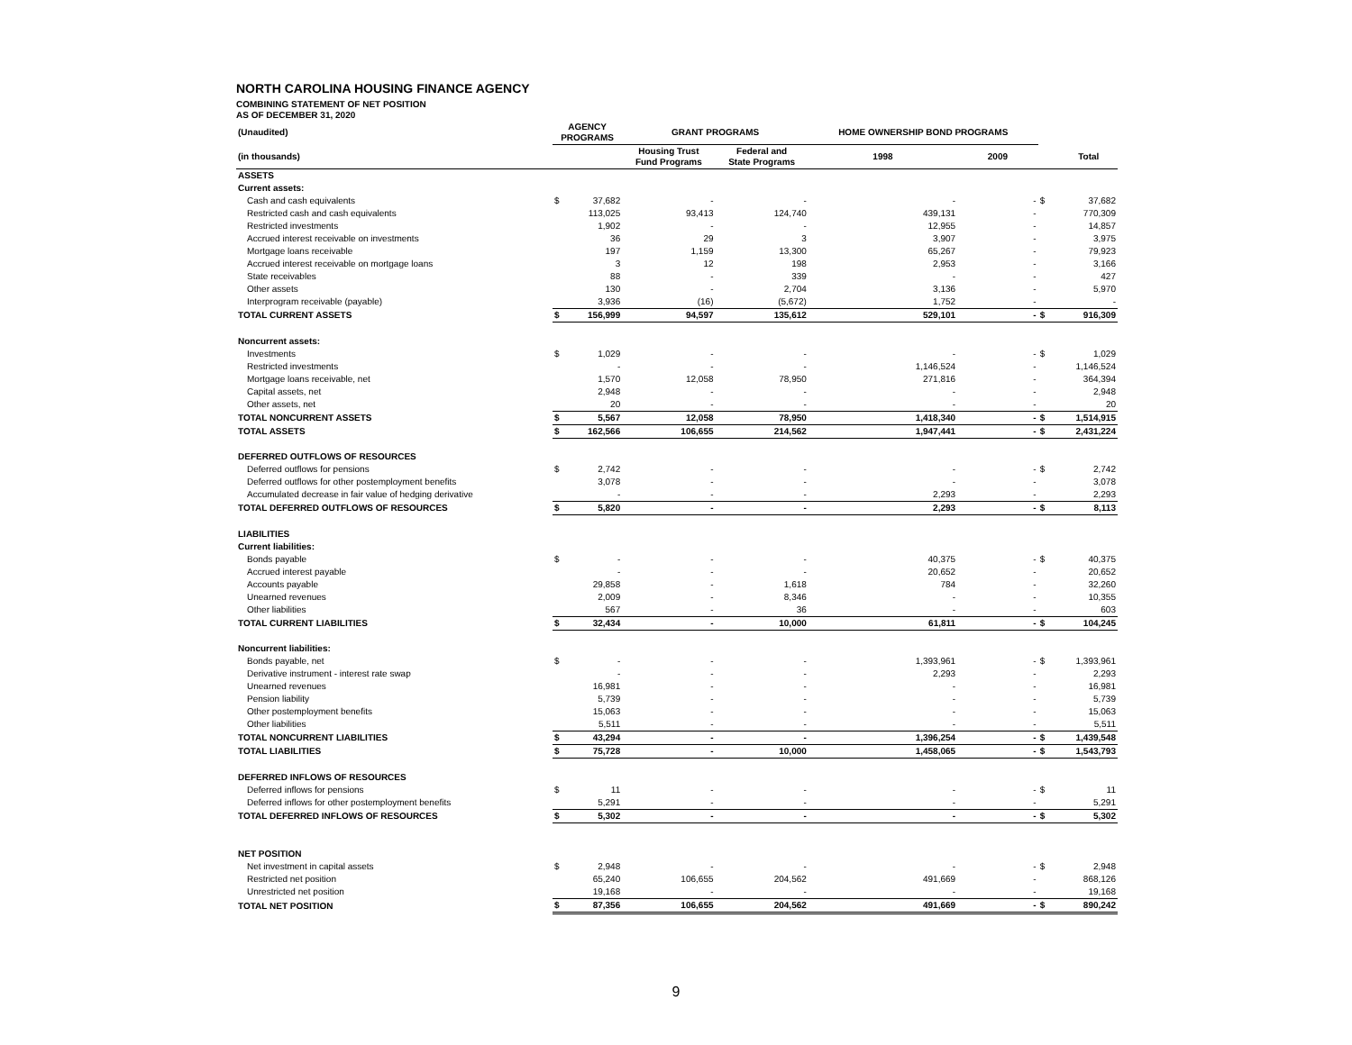NORTH CAROLINA HOUSING FINANCE AGENCY
COMBINING STATEMENT OF NET POSITION
AS OF DECEMBER 31, 2020
| (Unaudited) | AGENCY PROGRAMS | | GRANT PROGRAMS | | HOME OWNERSHIP BOND PROGRAMS | | | |
| --- | --- | --- | --- | --- | --- | --- | --- | --- |
| (in thousands) | | | Housing Trust Fund Programs | Federal and State Programs | 1998 | 2009 | | Total |
| ASSETS | | | | | | | | |
| Current assets: | | | | | | | | |
| Cash and cash equivalents | $ | 37,682 | - | - | - | - | $ | 37,682 |
| Restricted cash and cash equivalents | | 113,025 | 93,413 | 124,740 | 439,131 | - | | 770,309 |
| Restricted investments | | 1,902 | - | - | 12,955 | - | | 14,857 |
| Accrued interest receivable on investments | | 36 | 29 | 3 | 3,907 | - | | 3,975 |
| Mortgage loans receivable | | 197 | 1,159 | 13,300 | 65,267 | - | | 79,923 |
| Accrued interest receivable on mortgage loans | | 3 | 12 | 198 | 2,953 | - | | 3,166 |
| State receivables | | 88 | - | 339 | - | - | | 427 |
| Other assets | | 130 | - | 2,704 | 3,136 | - | | 5,970 |
| Interprogram receivable (payable) | | 3,936 | (16) | (5,672) | 1,752 | - | | - |
| TOTAL CURRENT ASSETS | $ | 156,999 | 94,597 | 135,612 | 529,101 | - | $ | 916,309 |
| Noncurrent assets: | | | | | | | | |
| Investments | $ | 1,029 | - | - | - | - | $ | 1,029 |
| Restricted investments | | - | - | - | 1,146,524 | - | | 1,146,524 |
| Mortgage loans receivable, net | | 1,570 | 12,058 | 78,950 | 271,816 | - | | 364,394 |
| Capital assets, net | | 2,948 | - | - | - | - | | 2,948 |
| Other assets, net | | 20 | - | - | - | - | | 20 |
| TOTAL NONCURRENT ASSETS | $ | 5,567 | 12,058 | 78,950 | 1,418,340 | - | $ | 1,514,915 |
| TOTAL ASSETS | $ | 162,566 | 106,655 | 214,562 | 1,947,441 | - | $ | 2,431,224 |
| DEFERRED OUTFLOWS OF RESOURCES | | | | | | | | |
| Deferred outflows for pensions | $ | 2,742 | - | - | - | - | $ | 2,742 |
| Deferred outflows for other postemployment benefits | | 3,078 | - | - | - | - | | 3,078 |
| Accumulated decrease in fair value of hedging derivative | | - | - | - | 2,293 | - | | 2,293 |
| TOTAL DEFERRED OUTFLOWS OF RESOURCES | $ | 5,820 | - | - | 2,293 | - | $ | 8,113 |
| LIABILITIES | | | | | | | | |
| Current liabilities: | | | | | | | | |
| Bonds payable | $ | - | - | - | 40,375 | - | $ | 40,375 |
| Accrued interest payable | | - | - | - | 20,652 | - | | 20,652 |
| Accounts payable | | 29,858 | - | 1,618 | 784 | - | | 32,260 |
| Unearned revenues | | 2,009 | - | 8,346 | - | - | | 10,355 |
| Other liabilities | | 567 | - | 36 | - | - | | 603 |
| TOTAL CURRENT LIABILITIES | $ | 32,434 | - | 10,000 | 61,811 | - | $ | 104,245 |
| Noncurrent liabilities: | | | | | | | | |
| Bonds payable, net | $ | - | - | - | 1,393,961 | - | $ | 1,393,961 |
| Derivative instrument - interest rate swap | | - | - | - | 2,293 | - | | 2,293 |
| Unearned revenues | | 16,981 | - | - | - | - | | 16,981 |
| Pension liability | | 5,739 | - | - | - | - | | 5,739 |
| Other postemployment benefits | | 15,063 | - | - | - | - | | 15,063 |
| Other liabilities | | 5,511 | - | - | - | - | | 5,511 |
| TOTAL NONCURRENT LIABILITIES | $ | 43,294 | - | - | 1,396,254 | - | $ | 1,439,548 |
| TOTAL LIABILITIES | $ | 75,728 | - | 10,000 | 1,458,065 | - | $ | 1,543,793 |
| DEFERRED INFLOWS OF RESOURCES | | | | | | | | |
| Deferred inflows for pensions | $ | 11 | - | - | - | - | $ | 11 |
| Deferred inflows for other postemployment benefits | | 5,291 | - | - | - | - | | 5,291 |
| TOTAL DEFERRED INFLOWS OF RESOURCES | $ | 5,302 | - | - | - | - | $ | 5,302 |
| NET POSITION | | | | | | | | |
| Net investment in capital assets | $ | 2,948 | - | - | - | - | $ | 2,948 |
| Restricted net position | | 65,240 | 106,655 | 204,562 | 491,669 | - | | 868,126 |
| Unrestricted net position | | 19,168 | - | - | - | - | | 19,168 |
| TOTAL NET POSITION | $ | 87,356 | 106,655 | 204,562 | 491,669 | - | $ | 890,242 |
9